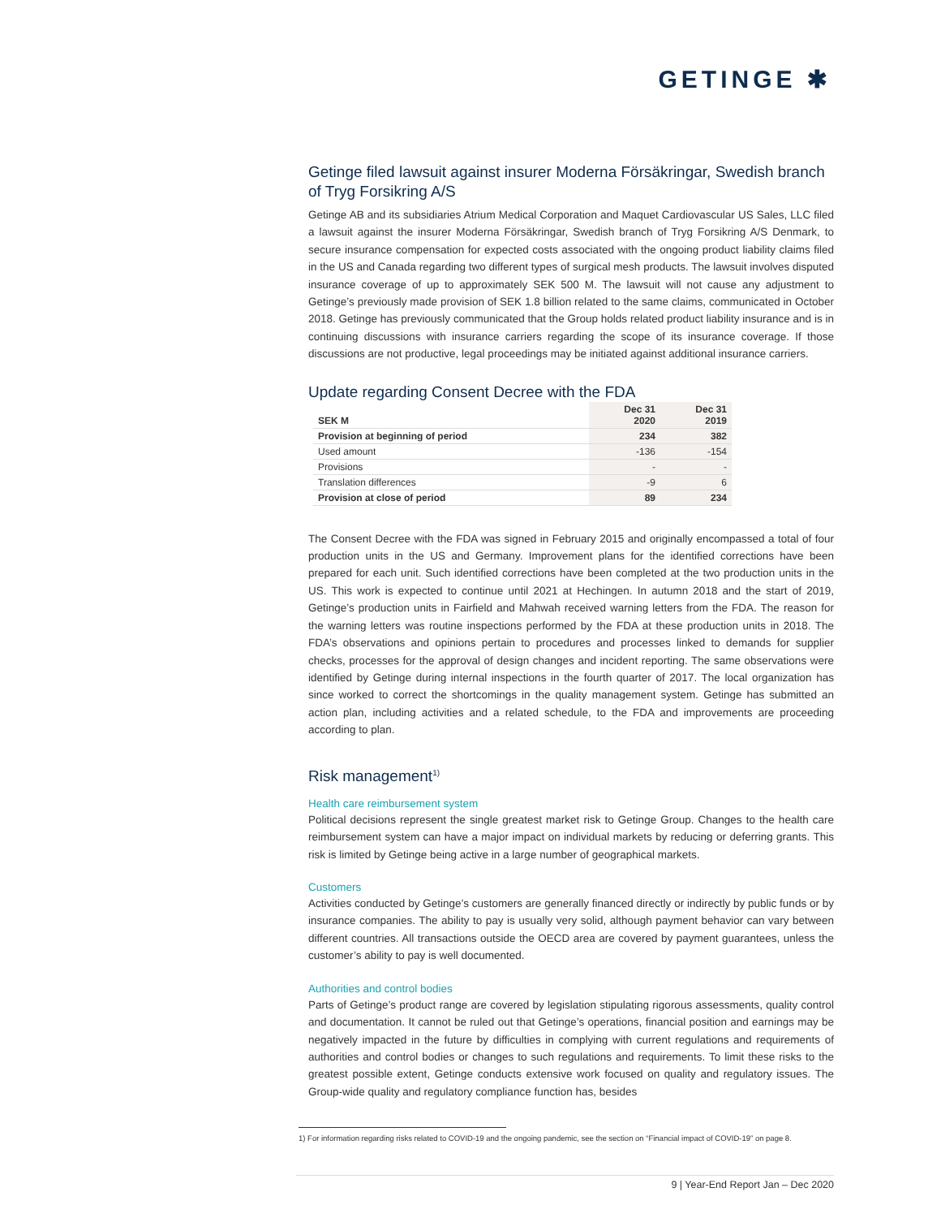GETINGE ✱
Getinge filed lawsuit against insurer Moderna Försäkringar, Swedish branch of Tryg Forsikring A/S
Getinge AB and its subsidiaries Atrium Medical Corporation and Maquet Cardiovascular US Sales, LLC filed a lawsuit against the insurer Moderna Försäkringar, Swedish branch of Tryg Forsikring A/S Denmark, to secure insurance compensation for expected costs associated with the ongoing product liability claims filed in the US and Canada regarding two different types of surgical mesh products. The lawsuit involves disputed insurance coverage of up to approximately SEK 500 M. The lawsuit will not cause any adjustment to Getinge’s previously made provision of SEK 1.8 billion related to the same claims, communicated in October 2018. Getinge has previously communicated that the Group holds related product liability insurance and is in continuing discussions with insurance carriers regarding the scope of its insurance coverage. If those discussions are not productive, legal proceedings may be initiated against additional insurance carriers.
Update regarding Consent Decree with the FDA
| SEK M | Dec 31 2020 | Dec 31 2019 |
| --- | --- | --- |
| Provision at beginning of period | 234 | 382 |
| Used amount | -136 | -154 |
| Provisions | - | - |
| Translation differences | -9 | 6 |
| Provision at close of period | 89 | 234 |
The Consent Decree with the FDA was signed in February 2015 and originally encompassed a total of four production units in the US and Germany. Improvement plans for the identified corrections have been prepared for each unit. Such identified corrections have been completed at the two production units in the US. This work is expected to continue until 2021 at Hechingen. In autumn 2018 and the start of 2019, Getinge’s production units in Fairfield and Mahwah received warning letters from the FDA. The reason for the warning letters was routine inspections performed by the FDA at these production units in 2018. The FDA’s observations and opinions pertain to procedures and processes linked to demands for supplier checks, processes for the approval of design changes and incident reporting. The same observations were identified by Getinge during internal inspections in the fourth quarter of 2017. The local organization has since worked to correct the shortcomings in the quality management system. Getinge has submitted an action plan, including activities and a related schedule, to the FDA and improvements are proceeding according to plan.
Risk management<sup>1)</sup>
Health care reimbursement system
Political decisions represent the single greatest market risk to Getinge Group. Changes to the health care reimbursement system can have a major impact on individual markets by reducing or deferring grants. This risk is limited by Getinge being active in a large number of geographical markets.
Customers
Activities conducted by Getinge’s customers are generally financed directly or indirectly by public funds or by insurance companies. The ability to pay is usually very solid, although payment behavior can vary between different countries. All transactions outside the OECD area are covered by payment guarantees, unless the customer’s ability to pay is well documented.
Authorities and control bodies
Parts of Getinge’s product range are covered by legislation stipulating rigorous assessments, quality control and documentation. It cannot be ruled out that Getinge’s operations, financial position and earnings may be negatively impacted in the future by difficulties in complying with current regulations and requirements of authorities and control bodies or changes to such regulations and requirements. To limit these risks to the greatest possible extent, Getinge conducts extensive work focused on quality and regulatory issues. The Group-wide quality and regulatory compliance function has, besides
1) For information regarding risks related to COVID-19 and the ongoing pandemic, see the section on “Financial impact of COVID-19” on page 8.
9 | Year-End Report Jan – Dec 2020